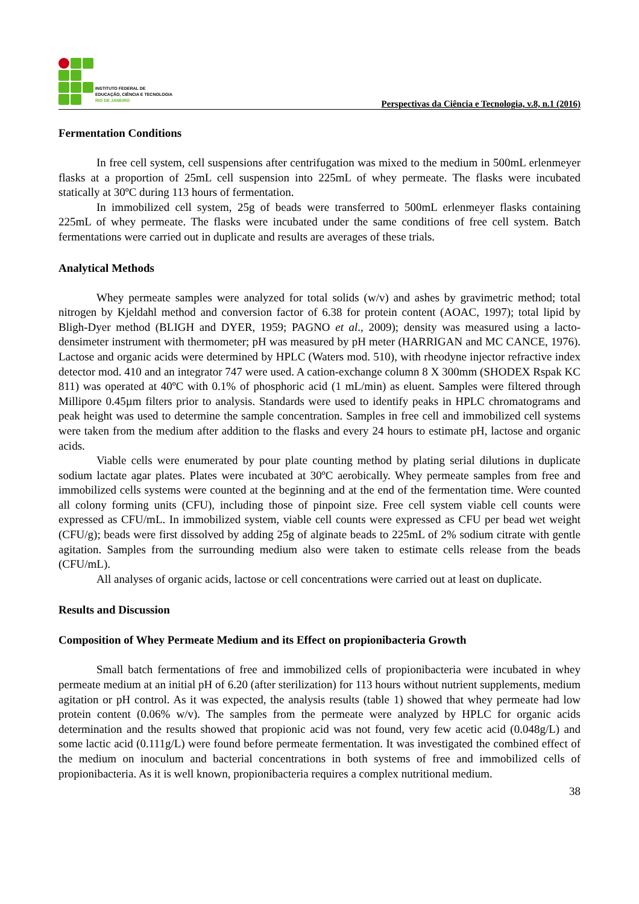INSTITUTO FEDERAL DE
EDUCAÇÃO, CIÊNCIA E TECNOLOGIA
RIO DE JANEIRO
Perspectivas da Ciência e Tecnologia, v.8, n.1 (2016)
Fermentation Conditions
In free cell system, cell suspensions after centrifugation was mixed to the medium in 500mL erlenmeyer flasks at a proportion of 25mL cell suspension into 225mL of whey permeate. The flasks were incubated statically at 30ºC during 113 hours of fermentation.
In immobilized cell system, 25g of beads were transferred to 500mL erlenmeyer flasks containing 225mL of whey permeate. The flasks were incubated under the same conditions of free cell system. Batch fermentations were carried out in duplicate and results are averages of these trials.
Analytical Methods
Whey permeate samples were analyzed for total solids (w/v) and ashes by gravimetric method; total nitrogen by Kjeldahl method and conversion factor of 6.38 for protein content (AOAC, 1997); total lipid by Bligh-Dyer method (BLIGH and DYER, 1959; PAGNO et al., 2009); density was measured using a lacto-densimeter instrument with thermometer; pH was measured by pH meter (HARRIGAN and MC CANCE, 1976). Lactose and organic acids were determined by HPLC (Waters mod. 510), with rheodyne injector refractive index detector mod. 410 and an integrator 747 were used. A cation-exchange column 8 X 300mm (SHODEX Rspak KC 811) was operated at 40ºC with 0.1% of phosphoric acid (1 mL/min) as eluent. Samples were filtered through Millipore 0.45µm filters prior to analysis. Standards were used to identify peaks in HPLC chromatograms and peak height was used to determine the sample concentration. Samples in free cell and immobilized cell systems were taken from the medium after addition to the flasks and every 24 hours to estimate pH, lactose and organic acids.
Viable cells were enumerated by pour plate counting method by plating serial dilutions in duplicate sodium lactate agar plates. Plates were incubated at 30ºC aerobically. Whey permeate samples from free and immobilized cells systems were counted at the beginning and at the end of the fermentation time. Were counted all colony forming units (CFU), including those of pinpoint size. Free cell system viable cell counts were expressed as CFU/mL. In immobilized system, viable cell counts were expressed as CFU per bead wet weight (CFU/g); beads were first dissolved by adding 25g of alginate beads to 225mL of 2% sodium citrate with gentle agitation. Samples from the surrounding medium also were taken to estimate cells release from the beads (CFU/mL).
All analyses of organic acids, lactose or cell concentrations were carried out at least on duplicate.
Results and Discussion
Composition of Whey Permeate Medium and its Effect on propionibacteria Growth
Small batch fermentations of free and immobilized cells of propionibacteria were incubated in whey permeate medium at an initial pH of 6.20 (after sterilization) for 113 hours without nutrient supplements, medium agitation or pH control. As it was expected, the analysis results (table 1) showed that whey permeate had low protein content (0.06% w/v). The samples from the permeate were analyzed by HPLC for organic acids determination and the results showed that propionic acid was not found, very few acetic acid (0.048g/L) and some lactic acid (0.111g/L) were found before permeate fermentation. It was investigated the combined effect of the medium on inoculum and bacterial concentrations in both systems of free and immobilized cells of propionibacteria. As it is well known, propionibacteria requires a complex nutritional medium.
38